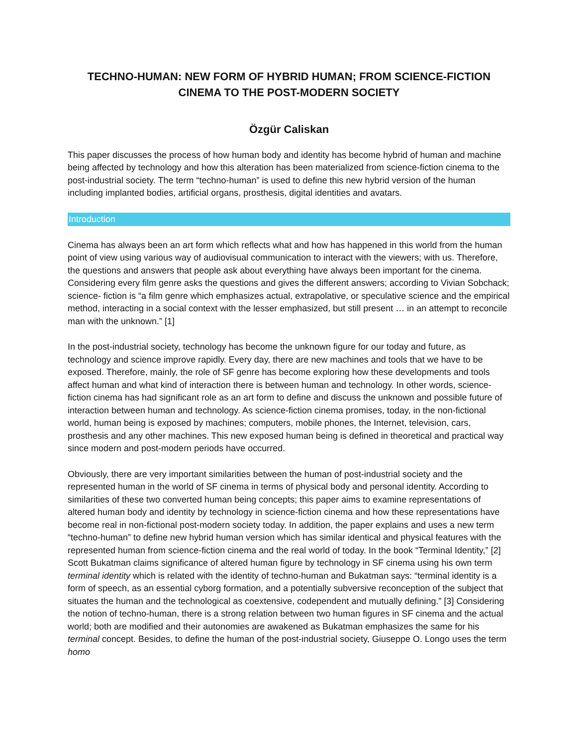TECHNO-HUMAN: NEW FORM OF HYBRID HUMAN; FROM SCIENCE-FICTION CINEMA TO THE POST-MODERN SOCIETY
Özgür Caliskan
This paper discusses the process of how human body and identity has become hybrid of human and machine being affected by technology and how this alteration has been materialized from science-fiction cinema to the post-industrial society. The term “techno-human” is used to define this new hybrid version of the human including implanted bodies, artificial organs, prosthesis, digital identities and avatars.
Introduction
Cinema has always been an art form which reflects what and how has happened in this world from the human point of view using various way of audiovisual communication to interact with the viewers; with us. Therefore, the questions and answers that people ask about everything have always been important for the cinema. Considering every film genre asks the questions and gives the different answers; according to Vivian Sobchack; science- fiction is “a film genre which emphasizes actual, extrapolative, or speculative science and the empirical method, interacting in a social context with the lesser emphasized, but still present … in an attempt to reconcile man with the unknown.” [1]
In the post-industrial society, technology has become the unknown figure for our today and future, as technology and science improve rapidly. Every day, there are new machines and tools that we have to be exposed. Therefore, mainly, the role of SF genre has become exploring how these developments and tools affect human and what kind of interaction there is between human and technology. In other words, science-fiction cinema has had significant role as an art form to define and discuss the unknown and possible future of interaction between human and technology. As science-fiction cinema promises, today, in the non-fictional world, human being is exposed by machines; computers, mobile phones, the Internet, television, cars, prosthesis and any other machines. This new exposed human being is defined in theoretical and practical way since modern and post-modern periods have occurred.
Obviously, there are very important similarities between the human of post-industrial society and the represented human in the world of SF cinema in terms of physical body and personal identity. According to similarities of these two converted human being concepts; this paper aims to examine representations of altered human body and identity by technology in science-fiction cinema and how these representations have become real in non-fictional post-modern society today. In addition, the paper explains and uses a new term “techno-human” to define new hybrid human version which has similar identical and physical features with the represented human from science-fiction cinema and the real world of today. In the book “Terminal Identity,” [2] Scott Bukatman claims significance of altered human figure by technology in SF cinema using his own term terminal identity which is related with the identity of techno-human and Bukatman says: “terminal identity is a form of speech, as an essential cyborg formation, and a potentially subversive reconception of the subject that situates the human and the technological as coextensive, codependent and mutually defining.” [3] Considering the notion of techno-human, there is a strong relation between two human figures in SF cinema and the actual world; both are modified and their autonomies are awakened as Bukatman emphasizes the same for his terminal concept. Besides, to define the human of the post-industrial society, Giuseppe O. Longo uses the term homo